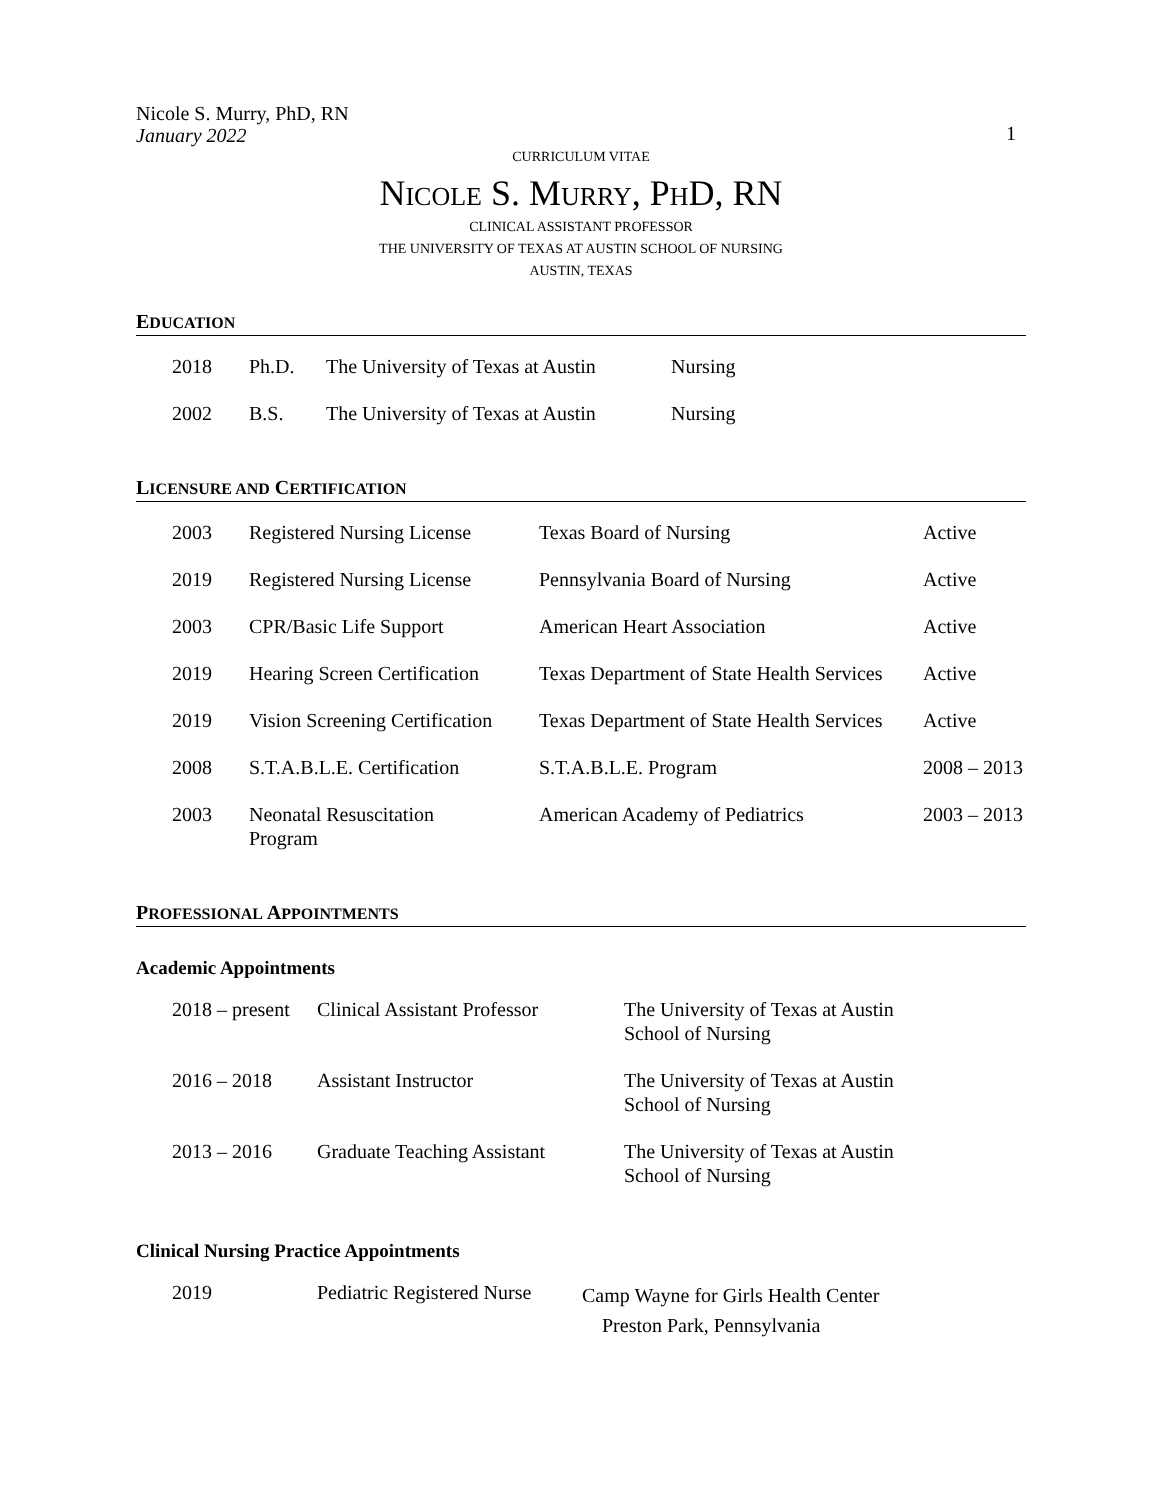Nicole S. Murry, PhD, RN
January 2022
1
CURRICULUM VITAE
NICOLE S. MURRY, PHD, RN
CLINICAL ASSISTANT PROFESSOR
THE UNIVERSITY OF TEXAS AT AUSTIN SCHOOL OF NURSING
AUSTIN, TEXAS
EDUCATION
| 2018 | Ph.D. | The University of Texas at Austin | Nursing |
| 2002 | B.S. | The University of Texas at Austin | Nursing |
LICENSURE AND CERTIFICATION
| 2003 | Registered Nursing License | Texas Board of Nursing | Active |
| 2019 | Registered Nursing License | Pennsylvania Board of Nursing | Active |
| 2003 | CPR/Basic Life Support | American Heart Association | Active |
| 2019 | Hearing Screen Certification | Texas Department of State Health Services | Active |
| 2019 | Vision Screening Certification | Texas Department of State Health Services | Active |
| 2008 | S.T.A.B.L.E. Certification | S.T.A.B.L.E. Program | 2008 – 2013 |
| 2003 | Neonatal Resuscitation Program | American Academy of Pediatrics | 2003 – 2013 |
PROFESSIONAL APPOINTMENTS
Academic Appointments
| 2018 – present | Clinical Assistant Professor | The University of Texas at Austin School of Nursing |
| 2016 – 2018 | Assistant Instructor | The University of Texas at Austin School of Nursing |
| 2013 – 2016 | Graduate Teaching Assistant | The University of Texas at Austin School of Nursing |
Clinical Nursing Practice Appointments
| 2019 | Pediatric Registered Nurse | Camp Wayne for Girls Health Center Preston Park, Pennsylvania |